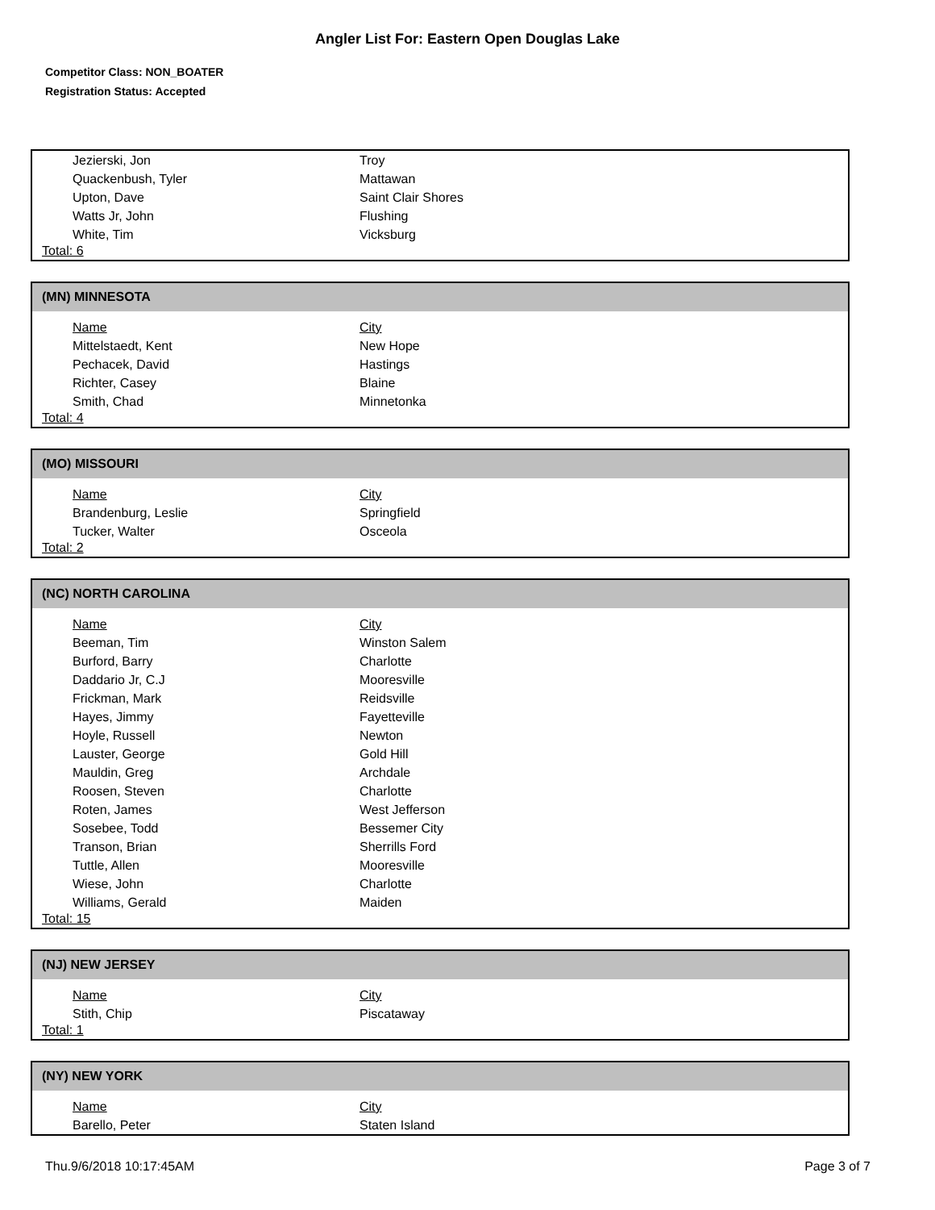Angler List For: Eastern Open Douglas Lake
Competitor Class: NON_BOATER
Registration Status: Accepted
| Jezierski, Jon | Troy |
| Quackenbush, Tyler | Mattawan |
| Upton, Dave | Saint Clair Shores |
| Watts Jr, John | Flushing |
| White, Tim | Vicksburg |
Total: 6
(MN) MINNESOTA
| Name | City |
| --- | --- |
| Mittelstaedt, Kent | New Hope |
| Pechacek, David | Hastings |
| Richter, Casey | Blaine |
| Smith, Chad | Minnetonka |
Total: 4
(MO) MISSOURI
| Name | City |
| --- | --- |
| Brandenburg, Leslie | Springfield |
| Tucker, Walter | Osceola |
Total: 2
(NC) NORTH CAROLINA
| Name | City |
| --- | --- |
| Beeman, Tim | Winston Salem |
| Burford, Barry | Charlotte |
| Daddario Jr, C.J | Mooresville |
| Frickman, Mark | Reidsville |
| Hayes, Jimmy | Fayetteville |
| Hoyle, Russell | Newton |
| Lauster, George | Gold Hill |
| Mauldin, Greg | Archdale |
| Roosen, Steven | Charlotte |
| Roten, James | West Jefferson |
| Sosebee, Todd | Bessemer City |
| Transon, Brian | Sherrills Ford |
| Tuttle, Allen | Mooresville |
| Wiese, John | Charlotte |
| Williams, Gerald | Maiden |
Total: 15
(NJ) NEW JERSEY
| Name | City |
| --- | --- |
| Stith, Chip | Piscataway |
Total: 1
(NY) NEW YORK
| Name | City |
| --- | --- |
| Barello, Peter | Staten Island |
Thu.9/6/2018 10:17:45AM Page 3 of 7